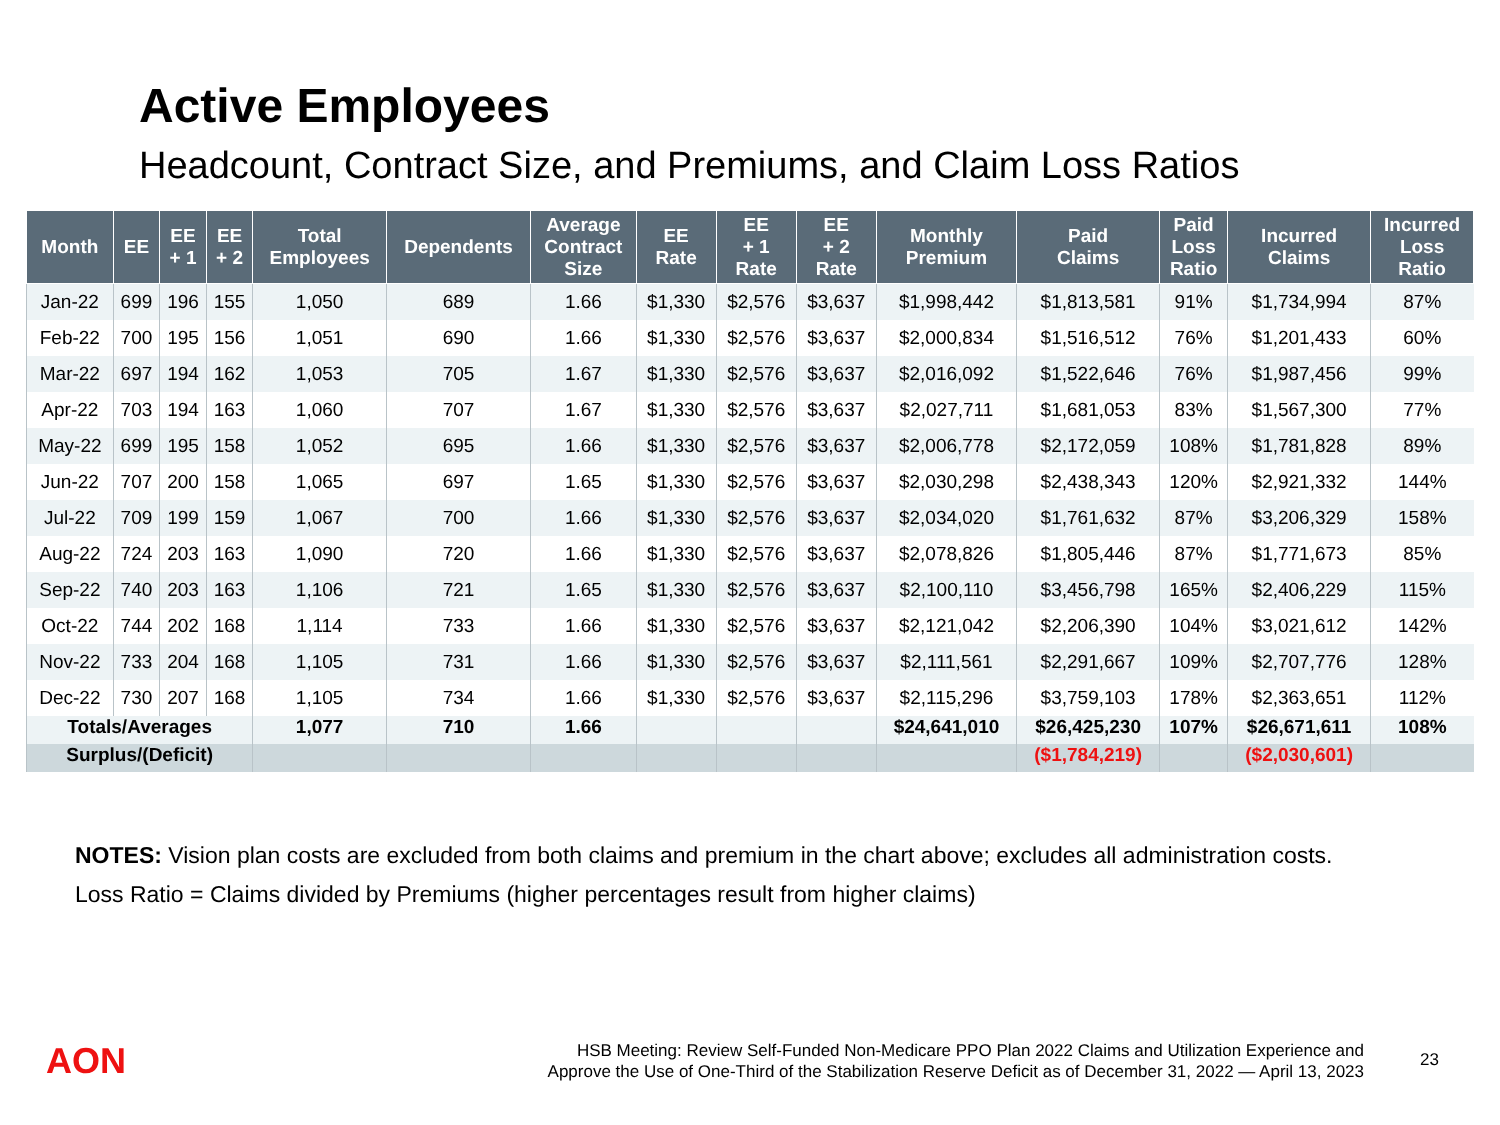Active Employees
Headcount, Contract Size, and Premiums, and Claim Loss Ratios
| Month | EE | EE + 1 | EE + 2 | Total Employees | Dependents | Average Contract Size | EE Rate | EE + 1 Rate | EE + 2 Rate | Monthly Premium | Paid Claims | Paid Loss Ratio | Incurred Claims | Incurred Loss Ratio |
| --- | --- | --- | --- | --- | --- | --- | --- | --- | --- | --- | --- | --- | --- | --- |
| Jan-22 | 699 | 196 | 155 | 1,050 | 689 | 1.66 | $1,330 | $2,576 | $3,637 | $1,998,442 | $1,813,581 | 91% | $1,734,994 | 87% |
| Feb-22 | 700 | 195 | 156 | 1,051 | 690 | 1.66 | $1,330 | $2,576 | $3,637 | $2,000,834 | $1,516,512 | 76% | $1,201,433 | 60% |
| Mar-22 | 697 | 194 | 162 | 1,053 | 705 | 1.67 | $1,330 | $2,576 | $3,637 | $2,016,092 | $1,522,646 | 76% | $1,987,456 | 99% |
| Apr-22 | 703 | 194 | 163 | 1,060 | 707 | 1.67 | $1,330 | $2,576 | $3,637 | $2,027,711 | $1,681,053 | 83% | $1,567,300 | 77% |
| May-22 | 699 | 195 | 158 | 1,052 | 695 | 1.66 | $1,330 | $2,576 | $3,637 | $2,006,778 | $2,172,059 | 108% | $1,781,828 | 89% |
| Jun-22 | 707 | 200 | 158 | 1,065 | 697 | 1.65 | $1,330 | $2,576 | $3,637 | $2,030,298 | $2,438,343 | 120% | $2,921,332 | 144% |
| Jul-22 | 709 | 199 | 159 | 1,067 | 700 | 1.66 | $1,330 | $2,576 | $3,637 | $2,034,020 | $1,761,632 | 87% | $3,206,329 | 158% |
| Aug-22 | 724 | 203 | 163 | 1,090 | 720 | 1.66 | $1,330 | $2,576 | $3,637 | $2,078,826 | $1,805,446 | 87% | $1,771,673 | 85% |
| Sep-22 | 740 | 203 | 163 | 1,106 | 721 | 1.65 | $1,330 | $2,576 | $3,637 | $2,100,110 | $3,456,798 | 165% | $2,406,229 | 115% |
| Oct-22 | 744 | 202 | 168 | 1,114 | 733 | 1.66 | $1,330 | $2,576 | $3,637 | $2,121,042 | $2,206,390 | 104% | $3,021,612 | 142% |
| Nov-22 | 733 | 204 | 168 | 1,105 | 731 | 1.66 | $1,330 | $2,576 | $3,637 | $2,111,561 | $2,291,667 | 109% | $2,707,776 | 128% |
| Dec-22 | 730 | 207 | 168 | 1,105 | 734 | 1.66 | $1,330 | $2,576 | $3,637 | $2,115,296 | $3,759,103 | 178% | $2,363,651 | 112% |
| Totals/Averages | | | | 1,077 | 710 | 1.66 | | | | $24,641,010 | $26,425,230 | 107% | $26,671,611 | 108% |
| Surplus/(Deficit) | | | | | | | | | | | ($1,784,219) | | ($2,030,601) | |
NOTES: Vision plan costs are excluded from both claims and premium in the chart above; excludes all administration costs.
Loss Ratio = Claims divided by Premiums (higher percentages result from higher claims)
AON
HSB Meeting: Review Self-Funded Non-Medicare PPO Plan 2022 Claims and Utilization Experience and
Approve the Use of One-Third of the Stabilization Reserve Deficit as of December 31, 2022 — April 13, 2023
23